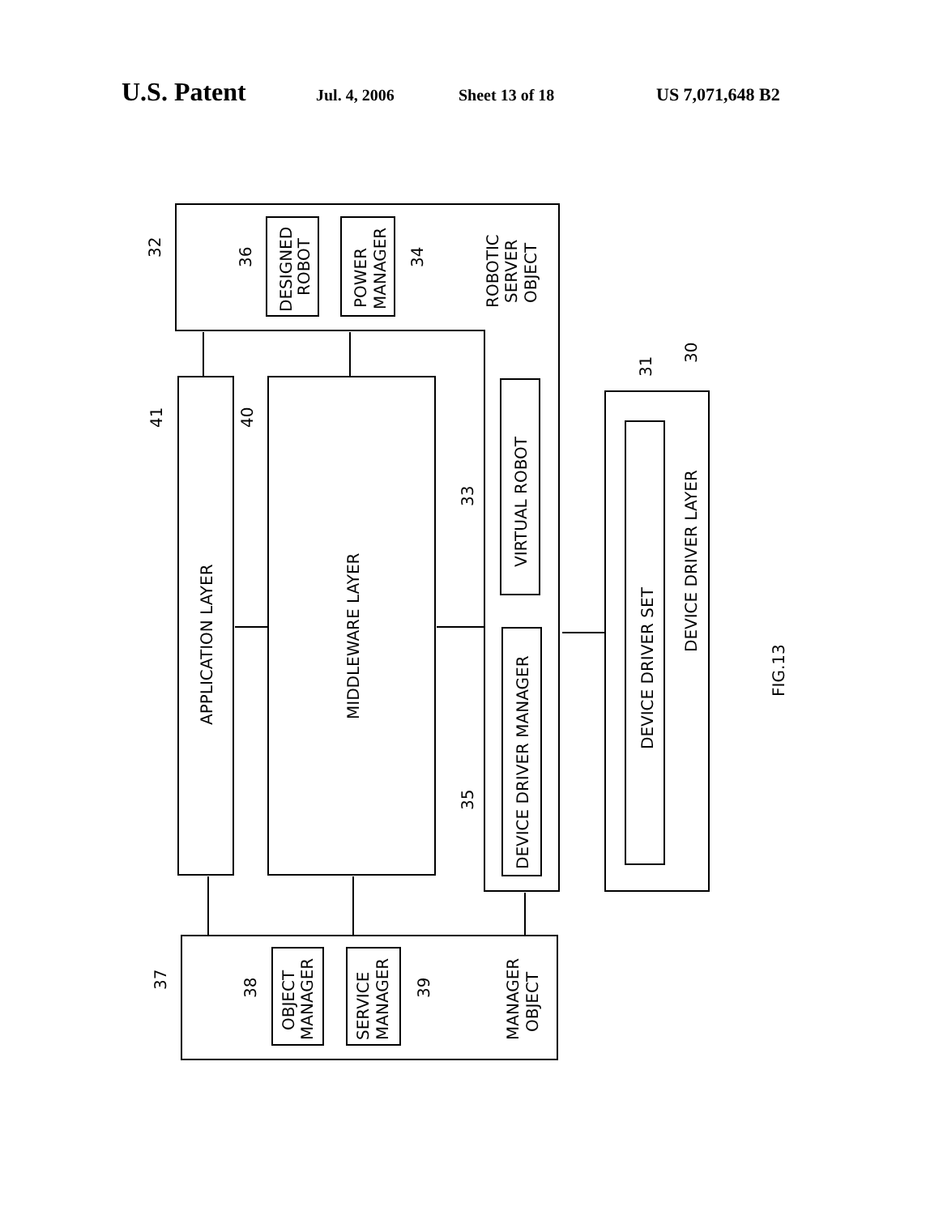U.S. Patent Jul. 4, 2006 Sheet 13 of 18 US 7,071,648 B2
APPLICATION LAYER
MIDDLEWARE LAYER
VIRTUAL ROBOT
DEVICE DRIVER MANAGER
DEVICE DRIVER SET
DEVICE DRIVER LAYER
DESIGNED
ROBOT
POWER
MANAGER
ROBOTIC
SERVER
OBJECT
OBJECT
MANAGER
SERVICE
MANAGER
MANAGER
OBJECT
32
36
34
41
40
33
35
31
30
37
38
39
FIG.13